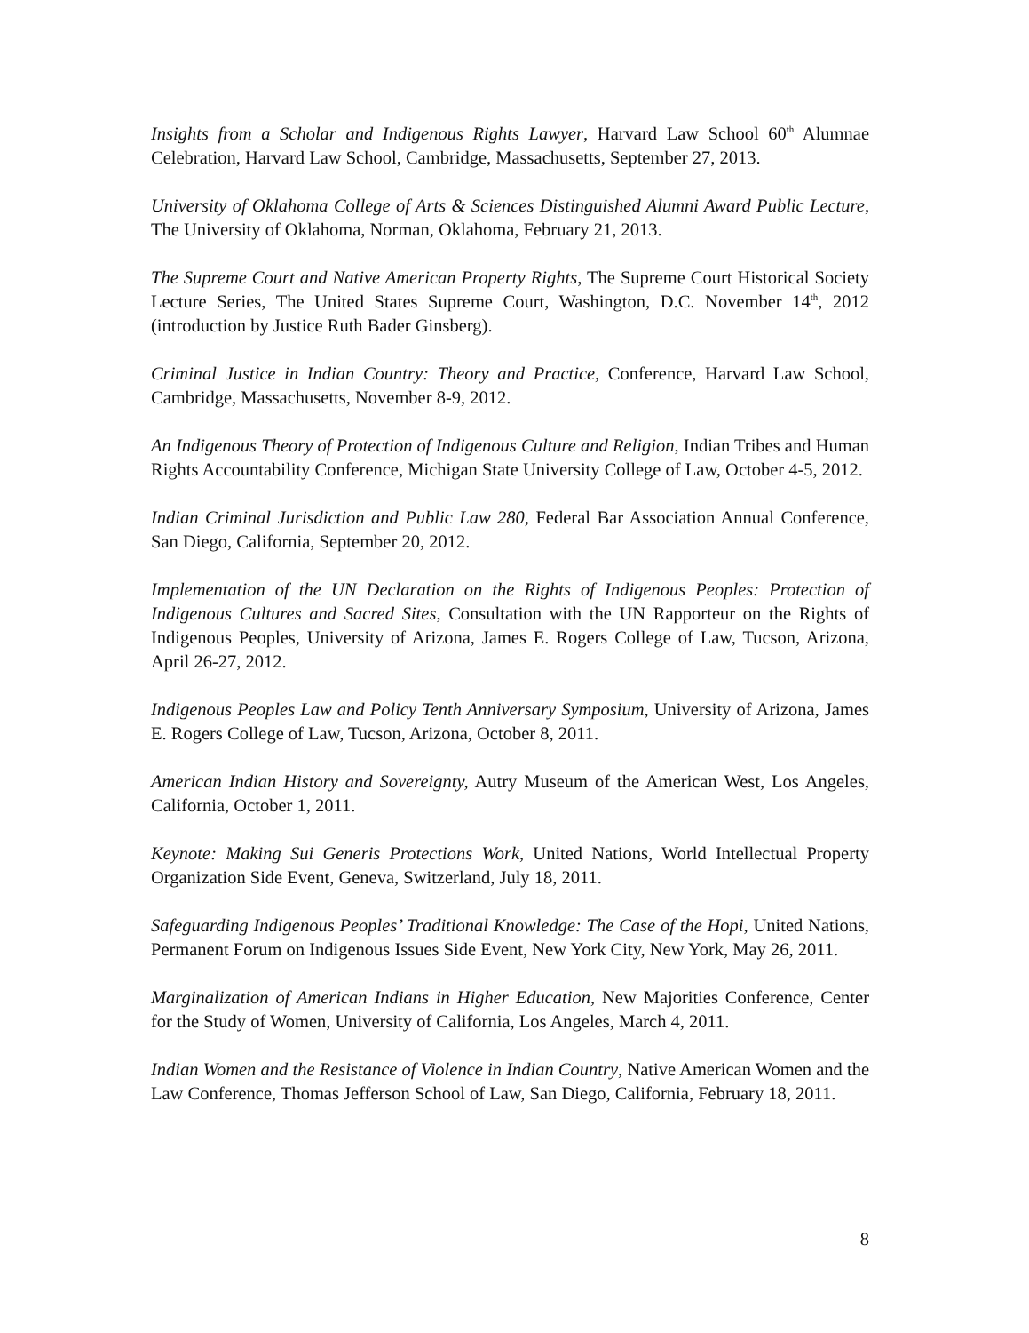Insights from a Scholar and Indigenous Rights Lawyer, Harvard Law School 60<sup>th</sup> Alumnae Celebration, Harvard Law School, Cambridge, Massachusetts, September 27, 2013.
University of Oklahoma College of Arts & Sciences Distinguished Alumni Award Public Lecture, The University of Oklahoma, Norman, Oklahoma, February 21, 2013.
The Supreme Court and Native American Property Rights, The Supreme Court Historical Society Lecture Series, The United States Supreme Court, Washington, D.C. November 14<sup>th</sup>, 2012 (introduction by Justice Ruth Bader Ginsberg).
Criminal Justice in Indian Country: Theory and Practice, Conference, Harvard Law School, Cambridge, Massachusetts, November 8-9, 2012.
An Indigenous Theory of Protection of Indigenous Culture and Religion, Indian Tribes and Human Rights Accountability Conference, Michigan State University College of Law, October 4-5, 2012.
Indian Criminal Jurisdiction and Public Law 280, Federal Bar Association Annual Conference, San Diego, California, September 20, 2012.
Implementation of the UN Declaration on the Rights of Indigenous Peoples: Protection of Indigenous Cultures and Sacred Sites, Consultation with the UN Rapporteur on the Rights of Indigenous Peoples, University of Arizona, James E. Rogers College of Law, Tucson, Arizona, April 26-27, 2012.
Indigenous Peoples Law and Policy Tenth Anniversary Symposium, University of Arizona, James E. Rogers College of Law, Tucson, Arizona, October 8, 2011.
American Indian History and Sovereignty, Autry Museum of the American West, Los Angeles, California, October 1, 2011.
Keynote: Making Sui Generis Protections Work, United Nations, World Intellectual Property Organization Side Event, Geneva, Switzerland, July 18, 2011.
Safeguarding Indigenous Peoples’ Traditional Knowledge: The Case of the Hopi, United Nations, Permanent Forum on Indigenous Issues Side Event, New York City, New York, May 26, 2011.
Marginalization of American Indians in Higher Education, New Majorities Conference, Center for the Study of Women, University of California, Los Angeles, March 4, 2011.
Indian Women and the Resistance of Violence in Indian Country, Native American Women and the Law Conference, Thomas Jefferson School of Law, San Diego, California, February 18, 2011.
8